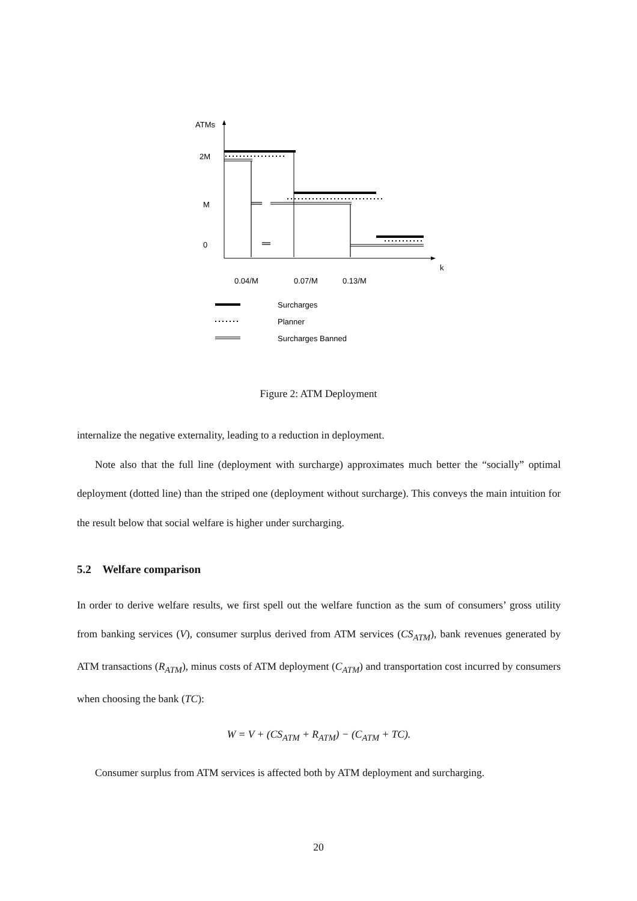ATMs
k
2M
M
0
0.04/M
0.07/M
0.13/M
Surcharges
Planner
Surcharges Banned
Figure 2: ATM Deployment
internalize the negative externality, leading to a reduction in deployment.
Note also that the full line (deployment with surcharge) approximates much better the “socially” optimal deployment (dotted line) than the striped one (deployment without surcharge). This conveys the main intuition for the result below that social welfare is higher under surcharging.
5.2 Welfare comparison
In order to derive welfare results, we first spell out the welfare function as the sum of consumers’ gross utility from banking services (V), consumer surplus derived from ATM services (CS<sub>ATM</sub>), bank revenues generated by ATM transactions (R<sub>ATM</sub>), minus costs of ATM deployment (C<sub>ATM</sub>) and transportation cost incurred by consumers when choosing the bank (TC):
W = V + (CS<sub>ATM</sub> + R<sub>ATM</sub>) − (C<sub>ATM</sub> + TC).
Consumer surplus from ATM services is affected both by ATM deployment and surcharging.
20